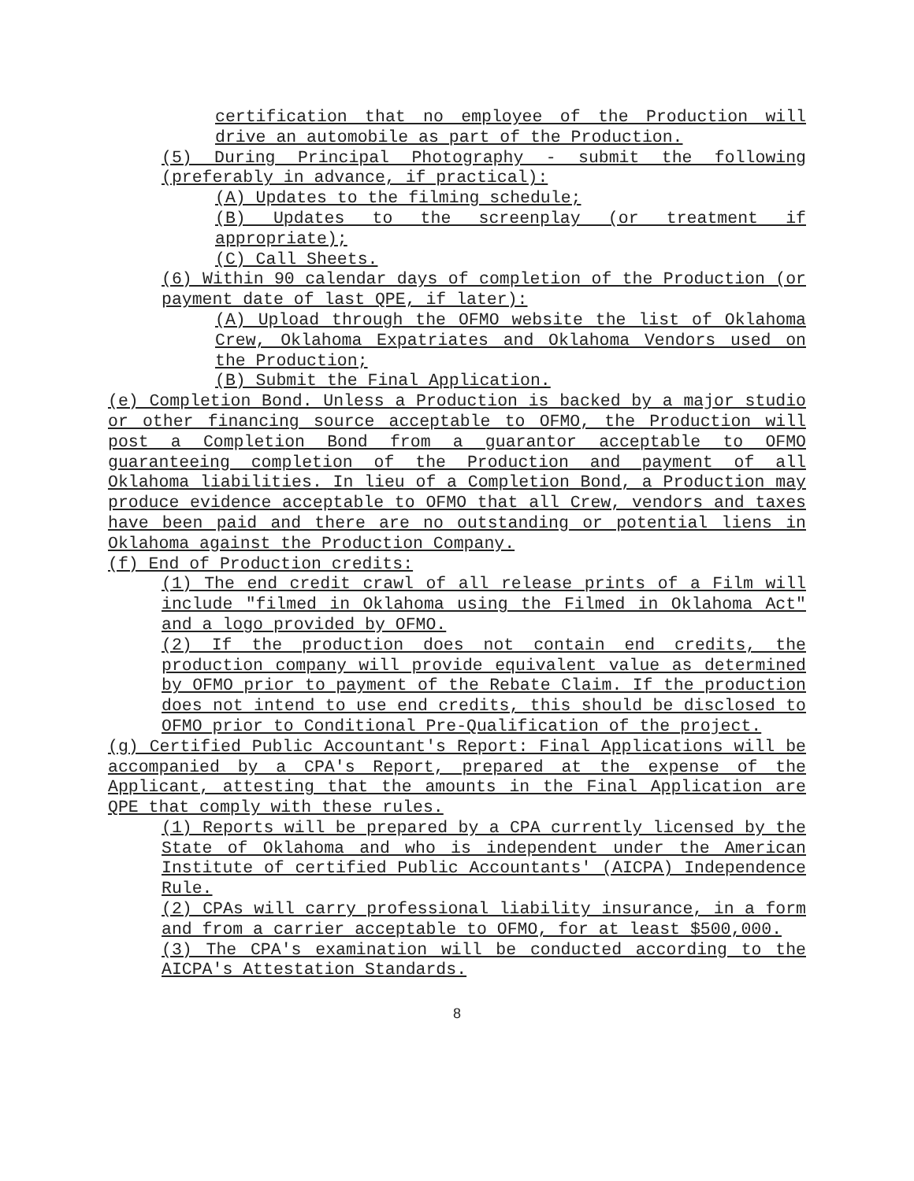certification that no employee of the Production will drive an automobile as part of the Production.
(5) During Principal Photography - submit the following (preferably in advance, if practical):
(A) Updates to the filming schedule;
(B) Updates to the screenplay (or treatment if appropriate);
(C) Call Sheets.
(6) Within 90 calendar days of completion of the Production (or payment date of last QPE, if later):
(A) Upload through the OFMO website the list of Oklahoma Crew, Oklahoma Expatriates and Oklahoma Vendors used on the Production;
(B) Submit the Final Application.
(e) Completion Bond. Unless a Production is backed by a major studio or other financing source acceptable to OFMO, the Production will post a Completion Bond from a guarantor acceptable to OFMO guaranteeing completion of the Production and payment of all Oklahoma liabilities. In lieu of a Completion Bond, a Production may produce evidence acceptable to OFMO that all Crew, vendors and taxes have been paid and there are no outstanding or potential liens in Oklahoma against the Production Company.
(f) End of Production credits:
(1) The end credit crawl of all release prints of a Film will include "filmed in Oklahoma using the Filmed in Oklahoma Act" and a logo provided by OFMO.
(2) If the production does not contain end credits, the production company will provide equivalent value as determined by OFMO prior to payment of the Rebate Claim. If the production does not intend to use end credits, this should be disclosed to OFMO prior to Conditional Pre-Qualification of the project.
(g) Certified Public Accountant's Report: Final Applications will be accompanied by a CPA's Report, prepared at the expense of the Applicant, attesting that the amounts in the Final Application are QPE that comply with these rules.
(1) Reports will be prepared by a CPA currently licensed by the State of Oklahoma and who is independent under the American Institute of certified Public Accountants' (AICPA) Independence Rule.
(2) CPAs will carry professional liability insurance, in a form and from a carrier acceptable to OFMO, for at least $500,000.
(3) The CPA's examination will be conducted according to the AICPA's Attestation Standards.
8